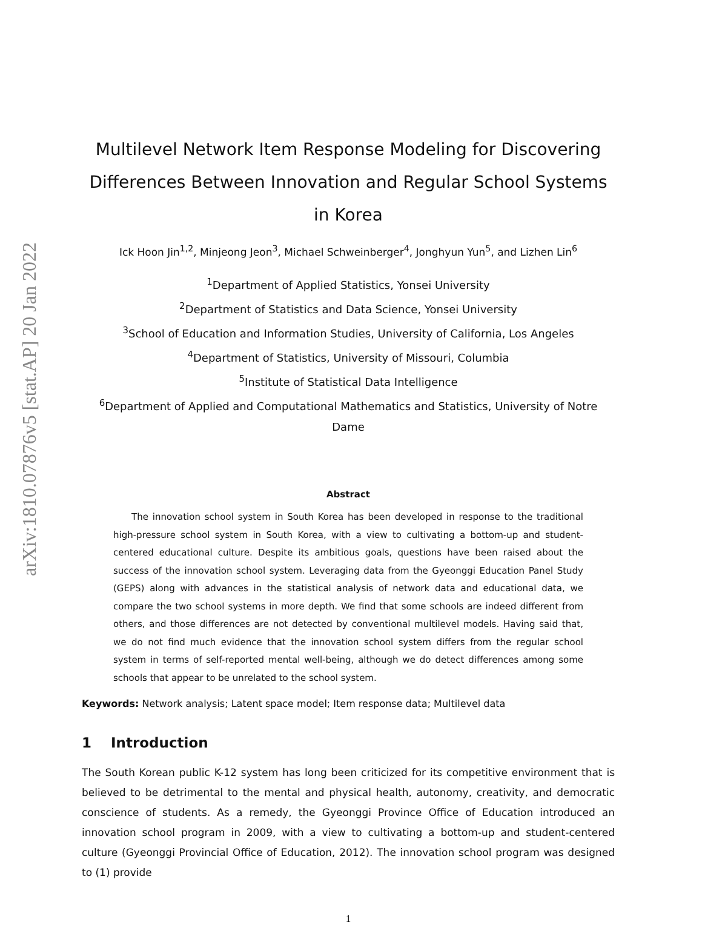arXiv:1810.07876v5 [stat.AP] 20 Jan 2022
Multilevel Network Item Response Modeling for Discovering Differences Between Innovation and Regular School Systems in Korea
Ick Hoon Jin<sup>1,2</sup>, Minjeong Jeon<sup>3</sup>, Michael Schweinberger<sup>4</sup>, Jonghyun Yun<sup>5</sup>, and Lizhen Lin<sup>6</sup>
<sup>1</sup> Department of Applied Statistics, Yonsei University
<sup>2</sup> Department of Statistics and Data Science, Yonsei University
<sup>3</sup> School of Education and Information Studies, University of California, Los Angeles
<sup>4</sup> Department of Statistics, University of Missouri, Columbia
<sup>5</sup> Institute of Statistical Data Intelligence
<sup>6</sup> Department of Applied and Computational Mathematics and Statistics, University of Notre Dame
Abstract
The innovation school system in South Korea has been developed in response to the traditional high-pressure school system in South Korea, with a view to cultivating a bottom-up and student-centered educational culture. Despite its ambitious goals, questions have been raised about the success of the innovation school system. Leveraging data from the Gyeonggi Education Panel Study (GEPS) along with advances in the statistical analysis of network data and educational data, we compare the two school systems in more depth. We find that some schools are indeed different from others, and those differences are not detected by conventional multilevel models. Having said that, we do not find much evidence that the innovation school system differs from the regular school system in terms of self-reported mental well-being, although we do detect differences among some schools that appear to be unrelated to the school system.
Keywords: Network analysis; Latent space model; Item response data; Multilevel data
1 Introduction
The South Korean public K-12 system has long been criticized for its competitive environment that is believed to be detrimental to the mental and physical health, autonomy, creativity, and democratic conscience of students. As a remedy, the Gyeonggi Province Office of Education introduced an innovation school program in 2009, with a view to cultivating a bottom-up and student-centered culture (Gyeonggi Provincial Office of Education, 2012). The innovation school program was designed to (1) provide
1